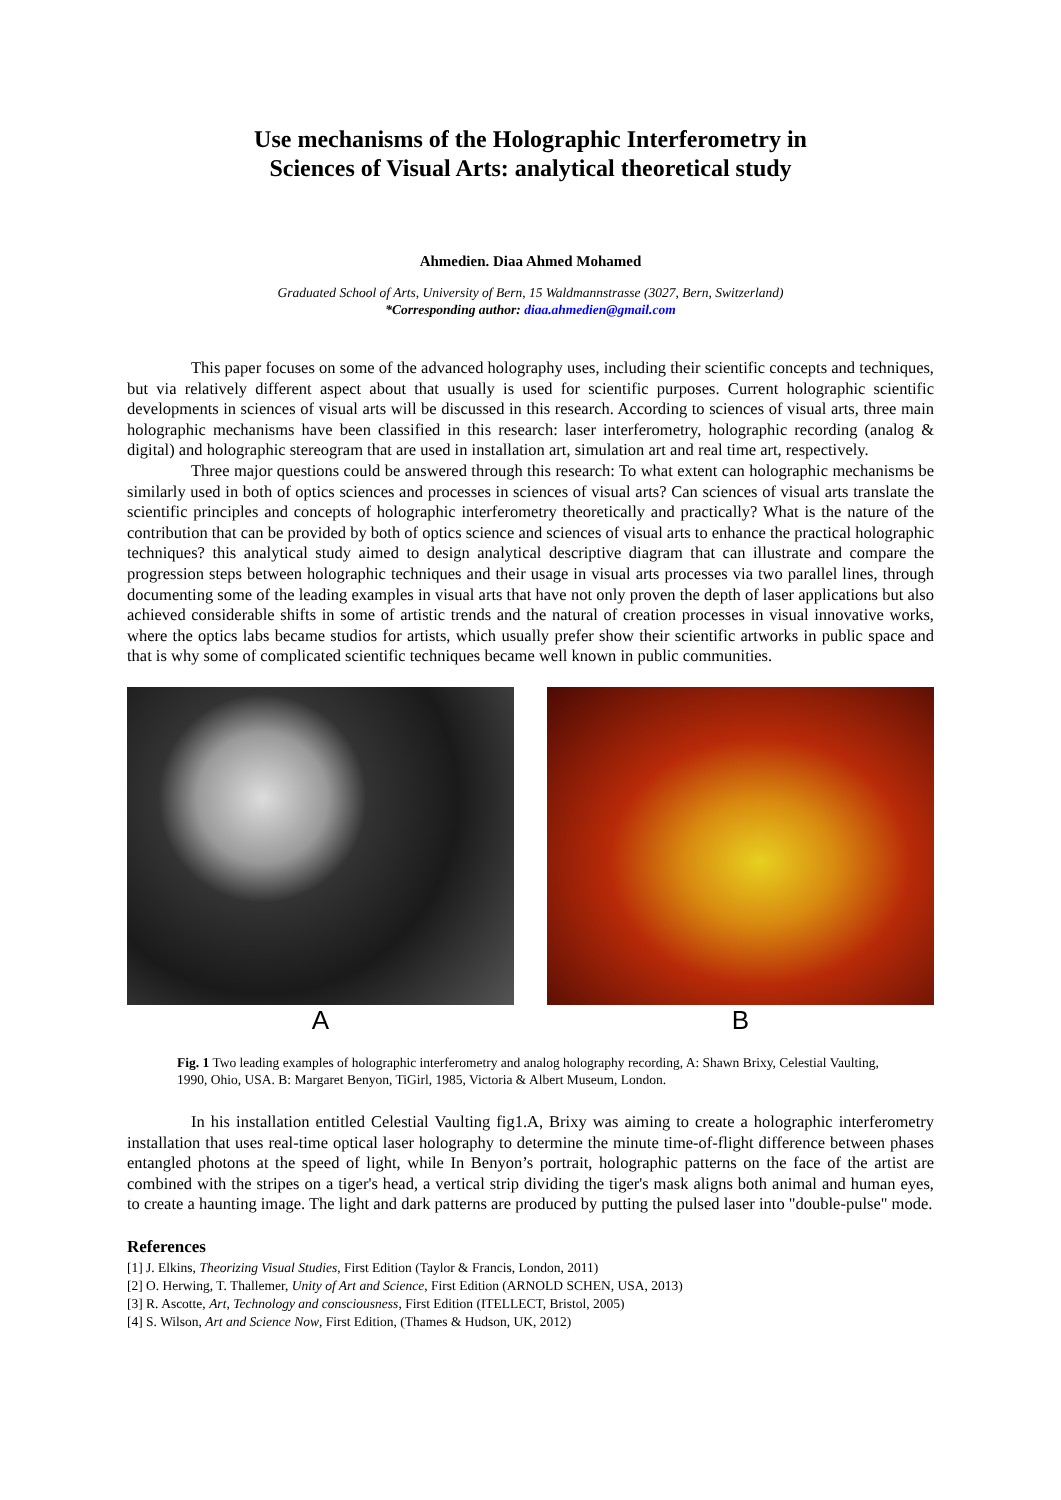Use mechanisms of the Holographic Interferometry in
Sciences of Visual Arts: analytical theoretical study
Ahmedien. Diaa Ahmed Mohamed
Graduated School of Arts, University of Bern, 15 Waldmannstrasse (3027, Bern, Switzerland)
*Corresponding author: diaa.ahmedien@gmail.com
This paper focuses on some of the advanced holography uses, including their scientific concepts and techniques, but via relatively different aspect about that usually is used for scientific purposes. Current holographic scientific developments in sciences of visual arts will be discussed in this research. According to sciences of visual arts, three main holographic mechanisms have been classified in this research: laser interferometry, holographic recording (analog & digital) and holographic stereogram that are used in installation art, simulation art and real time art, respectively.
Three major questions could be answered through this research: To what extent can holographic mechanisms be similarly used in both of optics sciences and processes in sciences of visual arts? Can sciences of visual arts translate the scientific principles and concepts of holographic interferometry theoretically and practically? What is the nature of the contribution that can be provided by both of optics science and sciences of visual arts to enhance the practical holographic techniques? this analytical study aimed to design analytical descriptive diagram that can illustrate and compare the progression steps between holographic techniques and their usage in visual arts processes via two parallel lines, through documenting some of the leading examples in visual arts that have not only proven the depth of laser applications but also achieved considerable shifts in some of artistic trends and the natural of creation processes in visual innovative works, where the optics labs became studios for artists, which usually prefer show their scientific artworks in public space and that is why some of complicated scientific techniques became well known in public communities.
A B
Fig. 1 Two leading examples of holographic interferometry and analog holography recording, A: Shawn Brixy, Celestial Vaulting, 1990, Ohio, USA. B: Margaret Benyon, TiGirl, 1985, Victoria & Albert Museum, London.
In his installation entitled Celestial Vaulting fig1.A, Brixy was aiming to create a holographic interferometry installation that uses real-time optical laser holography to determine the minute time-of-flight difference between phases entangled photons at the speed of light, while In Benyon’s portrait, holographic patterns on the face of the artist are combined with the stripes on a tiger's head, a vertical strip dividing the tiger's mask aligns both animal and human eyes, to create a haunting image. The light and dark patterns are produced by putting the pulsed laser into "double-pulse" mode.
References
[1] J. Elkins, Theorizing Visual Studies, First Edition (Taylor & Francis, London, 2011)
[2] O. Herwing, T. Thallemer, Unity of Art and Science, First Edition (ARNOLD SCHEN, USA, 2013)
[3] R. Ascotte, Art, Technology and consciousness, First Edition (ITELLECT, Bristol, 2005)
[4] S. Wilson, Art and Science Now, First Edition, (Thames & Hudson, UK, 2012)